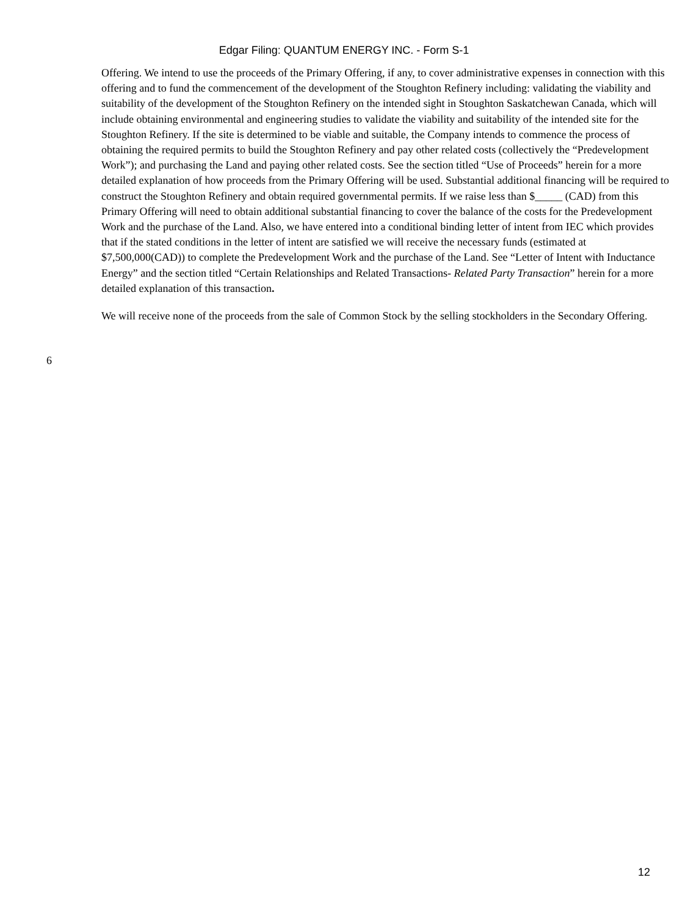Edgar Filing: QUANTUM ENERGY INC. - Form S-1
Offering. We intend to use the proceeds of the Primary Offering, if any, to cover administrative expenses in connection with this offering and to fund the commencement of the development of the Stoughton Refinery including: validating the viability and suitability of the development of the Stoughton Refinery on the intended sight in Stoughton Saskatchewan Canada, which will include obtaining environmental and engineering studies to validate the viability and suitability of the intended site for the Stoughton Refinery. If the site is determined to be viable and suitable, the Company intends to commence the process of obtaining the required permits to build the Stoughton Refinery and pay other related costs (collectively the “Predevelopment Work”); and purchasing the Land and paying other related costs. See the section titled “Use of Proceeds” herein for a more detailed explanation of how proceeds from the Primary Offering will be used. Substantial additional financing will be required to construct the Stoughton Refinery and obtain required governmental permits. If we raise less than $_____ (CAD) from this Primary Offering will need to obtain additional substantial financing to cover the balance of the costs for the Predevelopment Work and the purchase of the Land. Also, we have entered into a conditional binding letter of intent from IEC which provides that if the stated conditions in the letter of intent are satisfied we will receive the necessary funds (estimated at $7,500,000(CAD)) to complete the Predevelopment Work and the purchase of the Land. See “Letter of Intent with Inductance Energy” and the section titled “Certain Relationships and Related Transactions- Related Party Transaction” herein for a more detailed explanation of this transaction.
We will receive none of the proceeds from the sale of Common Stock by the selling stockholders in the Secondary Offering.
6
12